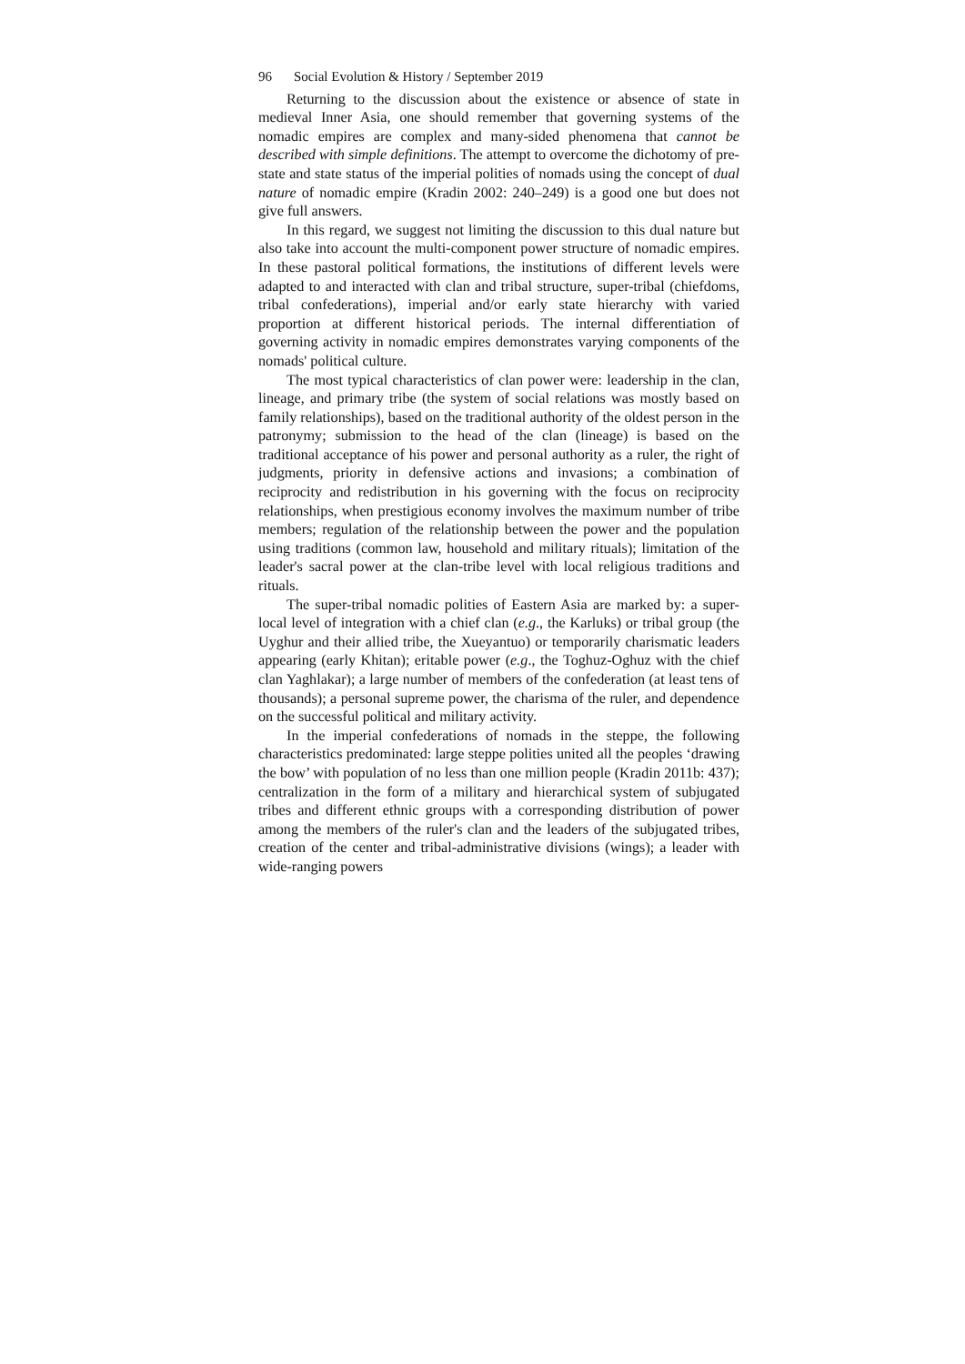96 Social Evolution & History / September 2019
Returning to the discussion about the existence or absence of state in medieval Inner Asia, one should remember that governing systems of the nomadic empires are complex and many-sided phenomena that cannot be described with simple definitions. The attempt to overcome the dichotomy of pre-state and state status of the imperial polities of nomads using the concept of dual nature of nomadic empire (Kradin 2002: 240–249) is a good one but does not give full answers.
In this regard, we suggest not limiting the discussion to this dual nature but also take into account the multi-component power structure of nomadic empires. In these pastoral political formations, the institutions of different levels were adapted to and interacted with clan and tribal structure, super-tribal (chiefdoms, tribal confederations), imperial and/or early state hierarchy with varied proportion at different historical periods. The internal differentiation of governing activity in nomadic empires demonstrates varying components of the nomads' political culture.
The most typical characteristics of clan power were: leadership in the clan, lineage, and primary tribe (the system of social relations was mostly based on family relationships), based on the traditional authority of the oldest person in the patronymy; submission to the head of the clan (lineage) is based on the traditional acceptance of his power and personal authority as a ruler, the right of judgments, priority in defensive actions and invasions; a combination of reciprocity and redistribution in his governing with the focus on reciprocity relationships, when prestigious economy involves the maximum number of tribe members; regulation of the relationship between the power and the population using traditions (common law, household and military rituals); limitation of the leader's sacral power at the clan-tribe level with local religious traditions and rituals.
The super-tribal nomadic polities of Eastern Asia are marked by: a super-local level of integration with a chief clan (e.g., the Karluks) or tribal group (the Uyghur and their allied tribe, the Xueyantuo) or temporarily charismatic leaders appearing (early Khitan); eritable power (e.g., the Toghuz-Oghuz with the chief clan Yaghlakar); a large number of members of the confederation (at least tens of thousands); a personal supreme power, the charisma of the ruler, and dependence on the successful political and military activity.
In the imperial confederations of nomads in the steppe, the following characteristics predominated: large steppe polities united all the peoples ‘drawing the bow’ with population of no less than one million people (Kradin 2011b: 437); centralization in the form of a military and hierarchical system of subjugated tribes and different ethnic groups with a corresponding distribution of power among the members of the ruler's clan and the leaders of the subjugated tribes, creation of the center and tribal-administrative divisions (wings); a leader with wide-ranging powers